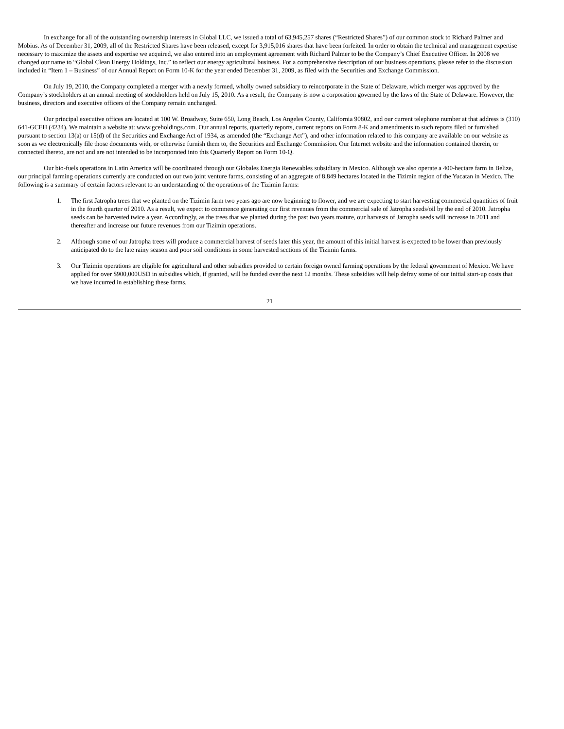In exchange for all of the outstanding ownership interests in Global LLC, we issued a total of 63,945,257 shares (“Restricted Shares”) of our common stock to Richard Palmer and Mobius. As of December 31, 2009, all of the Restricted Shares have been released, except for 3,915,016 shares that have been forfeited. In order to obtain the technical and management expertise necessary to maximize the assets and expertise we acquired, we also entered into an employment agreement with Richard Palmer to be the Company’s Chief Executive Officer. In 2008 we changed our name to “Global Clean Energy Holdings, Inc.” to reflect our energy agricultural business. For a comprehensive description of our business operations, please refer to the discussion included in “Item 1 – Business” of our Annual Report on Form 10-K for the year ended December 31, 2009, as filed with the Securities and Exchange Commission.
On July 19, 2010, the Company completed a merger with a newly formed, wholly owned subsidiary to reincorporate in the State of Delaware, which merger was approved by the Company’s stockholders at an annual meeting of stockholders held on July 15, 2010. As a result, the Company is now a corporation governed by the laws of the State of Delaware. However, the business, directors and executive officers of the Company remain unchanged.
Our principal executive offices are located at 100 W. Broadway, Suite 650, Long Beach, Los Angeles County, California 90802, and our current telephone number at that address is (310) 641-GCEH (4234). We maintain a website at: www.gceholdings.com. Our annual reports, quarterly reports, current reports on Form 8-K and amendments to such reports filed or furnished pursuant to section 13(a) or 15(d) of the Securities and Exchange Act of 1934, as amended (the “Exchange Act”), and other information related to this company are available on our website as soon as we electronically file those documents with, or otherwise furnish them to, the Securities and Exchange Commission. Our Internet website and the information contained therein, or connected thereto, are not and are not intended to be incorporated into this Quarterly Report on Form 10-Q.
Our bio-fuels operations in Latin America will be coordinated through our Globales Energia Renewables subsidiary in Mexico. Although we also operate a 400-hectare farm in Belize, our principal farming operations currently are conducted on our two joint venture farms, consisting of an aggregate of 8,849 hectares located in the Tizimin region of the Yucatan in Mexico. The following is a summary of certain factors relevant to an understanding of the operations of the Tizimin farms:
1. The first Jatropha trees that we planted on the Tizimin farm two years ago are now beginning to flower, and we are expecting to start harvesting commercial quantities of fruit in the fourth quarter of 2010. As a result, we expect to commence generating our first revenues from the commercial sale of Jatropha seeds/oil by the end of 2010. Jatropha seeds can be harvested twice a year. Accordingly, as the trees that we planted during the past two years mature, our harvests of Jatropha seeds will increase in 2011 and thereafter and increase our future revenues from our Tizimin operations.
2. Although some of our Jatropha trees will produce a commercial harvest of seeds later this year, the amount of this initial harvest is expected to be lower than previously anticipated do to the late rainy season and poor soil conditions in some harvested sections of the Tizimin farms.
3. Our Tizimin operations are eligible for agricultural and other subsidies provided to certain foreign owned farming operations by the federal government of Mexico. We have applied for over $900,000USD in subsidies which, if granted, will be funded over the next 12 months. These subsidies will help defray some of our initial start-up costs that we have incurred in establishing these farms.
21